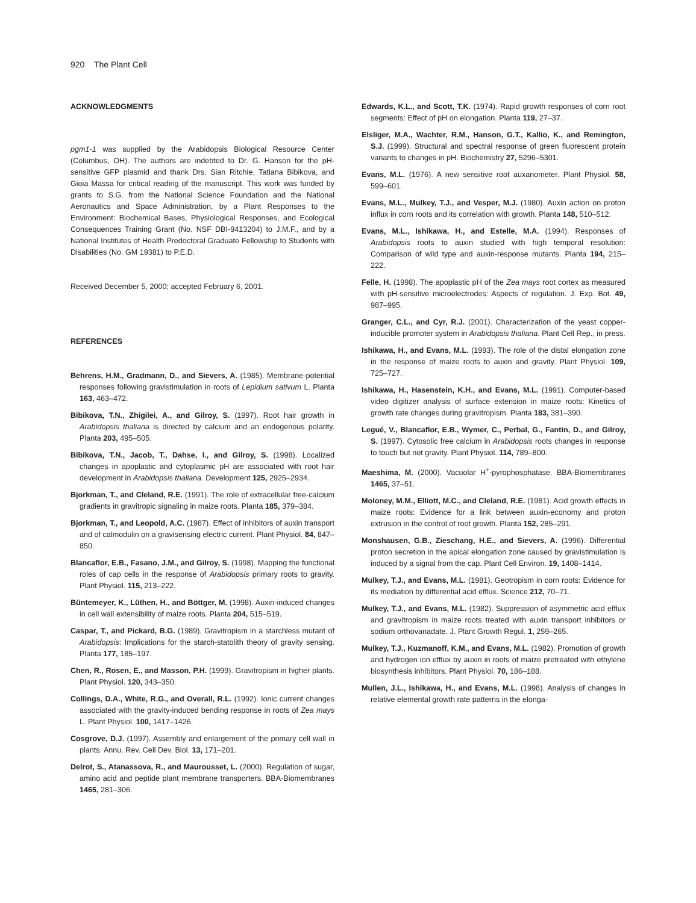920 The Plant Cell
ACKNOWLEDGMENTS
pgm1-1 was supplied by the Arabidopsis Biological Resource Center (Columbus, OH). The authors are indebted to Dr. G. Hanson for the pH-sensitive GFP plasmid and thank Drs. Sian Ritchie, Tatiana Bibikova, and Gioia Massa for critical reading of the manuscript. This work was funded by grants to S.G. from the National Science Foundation and the National Aeronautics and Space Administration, by a Plant Responses to the Environment: Biochemical Bases, Physiological Responses, and Ecological Consequences Training Grant (No. NSF DBI-9413204) to J.M.F., and by a National Institutes of Health Predoctoral Graduate Fellowship to Students with Disabilities (No. GM 19381) to P.E.D.
Received December 5, 2000; accepted February 6, 2001.
REFERENCES
Behrens, H.M., Gradmann, D., and Sievers, A. (1985). Membrane-potential responses following gravistimulation in roots of Lepidium sativum L. Planta 163, 463–472.
Bibikova, T.N., Zhigilei, A., and Gilroy, S. (1997). Root hair growth in Arabidopsis thaliana is directed by calcium and an endogenous polarity. Planta 203, 495–505.
Bibikova, T.N., Jacob, T., Dahse, I., and Gilroy, S. (1998). Localized changes in apoplastic and cytoplasmic pH are associated with root hair development in Arabidopsis thaliana. Development 125, 2925–2934.
Bjorkman, T., and Cleland, R.E. (1991). The role of extracellular free-calcium gradients in gravitropic signaling in maize roots. Planta 185, 379–384.
Bjorkman, T., and Leopold, A.C. (1987). Effect of inhibitors of auxin transport and of calmodulin on a gravisensing electric current. Plant Physiol. 84, 847–850.
Blancaflor, E.B., Fasano, J.M., and Gilroy, S. (1998). Mapping the functional roles of cap cells in the response of Arabidopsis primary roots to gravity. Plant Physiol. 115, 213–222.
Büntemeyer, K., Lüthen, H., and Böttger, M. (1998). Auxin-induced changes in cell wall extensibility of maize roots. Planta 204, 515–519.
Caspar, T., and Pickard, B.G. (1989). Gravitropism in a starchless mutant of Arabidopsis: Implications for the starch-statolith theory of gravity sensing. Planta 177, 185–197.
Chen, R., Rosen, E., and Masson, P.H. (1999). Gravitropism in higher plants. Plant Physiol. 120, 343–350.
Collings, D.A., White, R.G., and Overall, R.L. (1992). Ionic current changes associated with the gravity-induced bending response in roots of Zea mays L. Plant Physiol. 100, 1417–1426.
Cosgrove, D.J. (1997). Assembly and enlargement of the primary cell wall in plants. Annu. Rev. Cell Dev. Biol. 13, 171–201.
Delrot, S., Atanassova, R., and Maurousset, L. (2000). Regulation of sugar, amino acid and peptide plant membrane transporters. BBA-Biomembranes 1465, 281–306.
Edwards, K.L., and Scott, T.K. (1974). Rapid growth responses of corn root segments: Effect of pH on elongation. Planta 119, 27–37.
Elsliger, M.A., Wachter, R.M., Hanson, G.T., Kallio, K., and Remington, S.J. (1999). Structural and spectral response of green fluorescent protein variants to changes in pH. Biochemistry 27, 5296–5301.
Evans, M.L. (1976). A new sensitive root auxanometer. Plant Physiol. 58, 599–601.
Evans, M.L., Mulkey, T.J., and Vesper, M.J. (1980). Auxin action on proton influx in corn roots and its correlation with growth. Planta 148, 510–512.
Evans, M.L., Ishikawa, H., and Estelle, M.A. (1994). Responses of Arabidopsis roots to auxin studied with high temporal resolution: Comparison of wild type and auxin-response mutants. Planta 194, 215–222.
Felle, H. (1998). The apoplastic pH of the Zea mays root cortex as measured with pH-sensitive microelectrodes: Aspects of regulation. J. Exp. Bot. 49, 987–995.
Granger, C.L., and Cyr, R.J. (2001). Characterization of the yeast copper-inducible promoter system in Arabidopsis thaliana. Plant Cell Rep., in press.
Ishikawa, H., and Evans, M.L. (1993). The role of the distal elongation zone in the response of maize roots to auxin and gravity. Plant Physiol. 109, 725–727.
Ishikawa, H., Hasenstein, K.H., and Evans, M.L. (1991). Computer-based video digitizer analysis of surface extension in maize roots: Kinetics of growth rate changes during gravitropism. Planta 183, 381–390.
Legué, V., Blancaflor, E.B., Wymer, C., Perbal, G., Fantin, D., and Gilroy, S. (1997). Cytosolic free calcium in Arabidopsis roots changes in response to touch but not gravity. Plant Physiol. 114, 789–800.
Maeshima, M. (2000). Vacuolar H<sup>+</sup>-pyrophosphatase. BBA-Biomembranes 1465, 37–51.
Moloney, M.M., Elliott, M.C., and Cleland, R.E. (1981). Acid growth effects in maize roots: Evidence for a link between auxin-economy and proton extrusion in the control of root growth. Planta 152, 285–291.
Monshausen, G.B., Zieschang, H.E., and Sievers, A. (1996). Differential proton secretion in the apical elongation zone caused by gravistimulation is induced by a signal from the cap. Plant Cell Environ. 19, 1408–1414.
Mulkey, T.J., and Evans, M.L. (1981). Geotropism in corn roots: Evidence for its mediation by differential acid efflux. Science 212, 70–71.
Mulkey, T.J., and Evans, M.L. (1982). Suppression of asymmetric acid efflux and gravitropism in maize roots treated with auxin transport inhibitors or sodium orthovanadate. J. Plant Growth Regul. 1, 259–265.
Mulkey, T.J., Kuzmanoff, K.M., and Evans, M.L. (1982). Promotion of growth and hydrogen ion efflux by auxin in roots of maize pretreated with ethylene biosynthesis inhibitors. Plant Physiol. 70, 186–188.
Mullen, J.L., Ishikawa, H., and Evans, M.L. (1998). Analysis of changes in relative elemental growth rate patterns in the elonga-